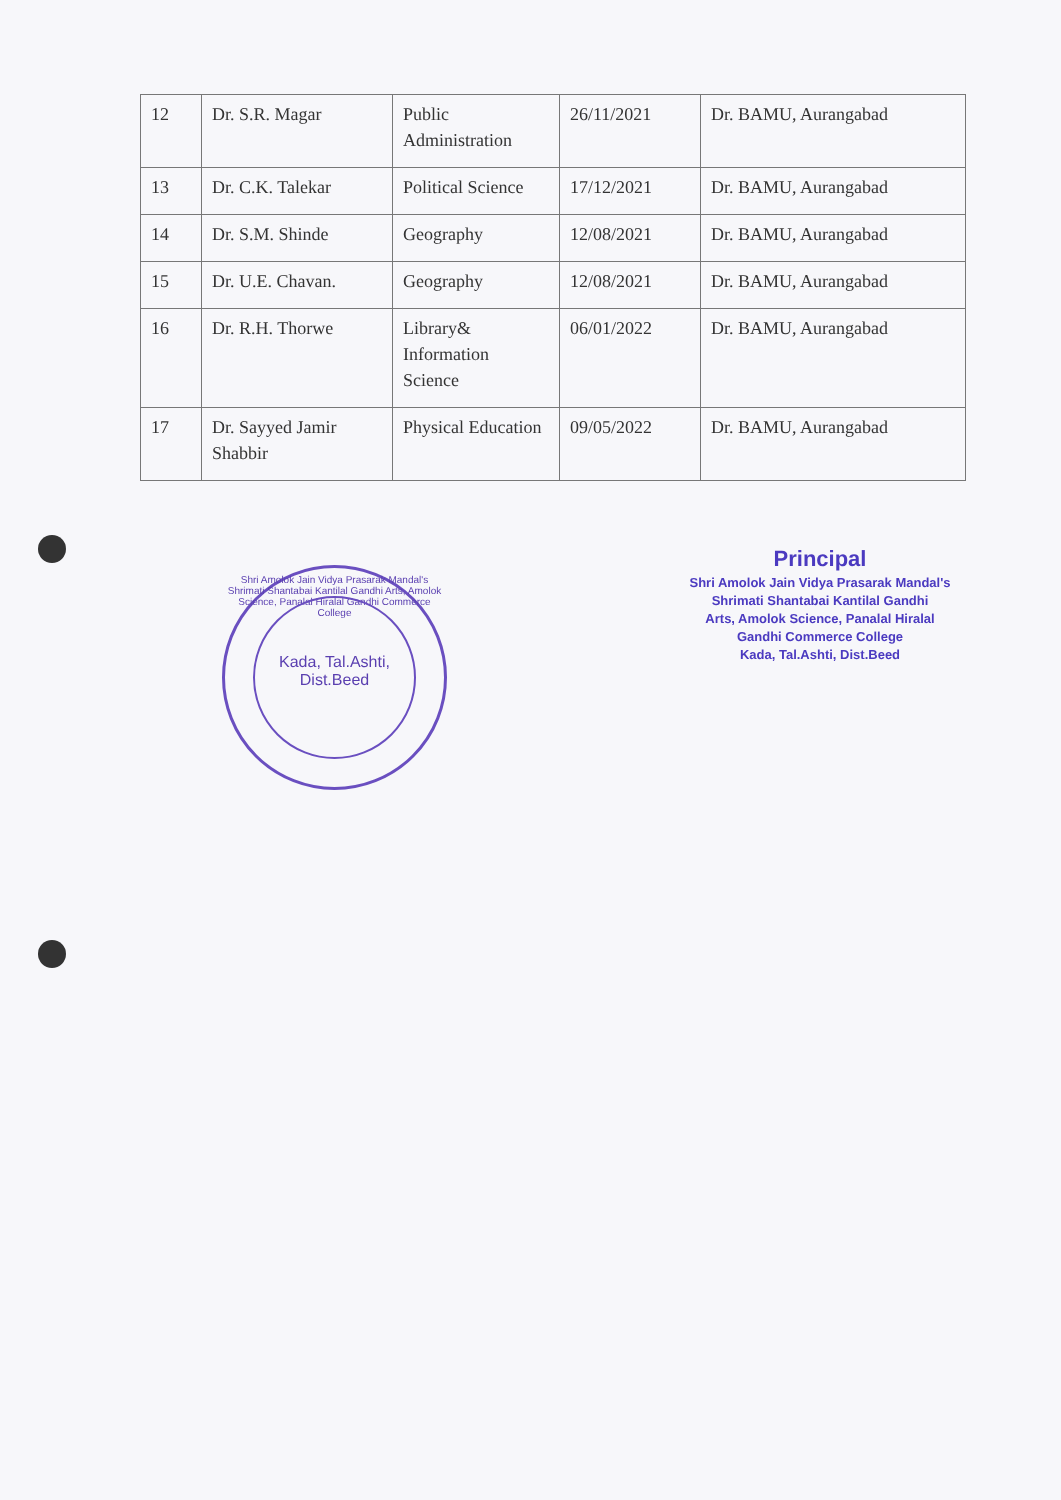| 12 | Dr. S.R. Magar | Public Administration | 26/11/2021 | Dr. BAMU, Aurangabad |
| 13 | Dr. C.K. Talekar | Political Science | 17/12/2021 | Dr. BAMU, Aurangabad |
| 14 | Dr. S.M. Shinde | Geography | 12/08/2021 | Dr. BAMU, Aurangabad |
| 15 | Dr. U.E. Chavan. | Geography | 12/08/2021 | Dr. BAMU, Aurangabad |
| 16 | Dr. R.H. Thorwe | Library& Information Science | 06/01/2022 | Dr. BAMU, Aurangabad |
| 17 | Dr. Sayyed Jamir Shabbir | Physical Education | 09/05/2022 | Dr. BAMU, Aurangabad |
Shri Amolok Jain Vidya Prasarak Mandal's Shrimati Shantabai Kantilal Gandhi Arts, Amolok Science, Panalal Hiralal Gandhi Commerce College
Kada, Tal.Ashti,
Dist.Beed
Principal
Shri Amolok Jain Vidya Prasarak Mandal's
Shrimati Shantabai Kantilal Gandhi
Arts, Amolok Science, Panalal Hiralal
Gandhi Commerce College
Kada, Tal.Ashti, Dist.Beed